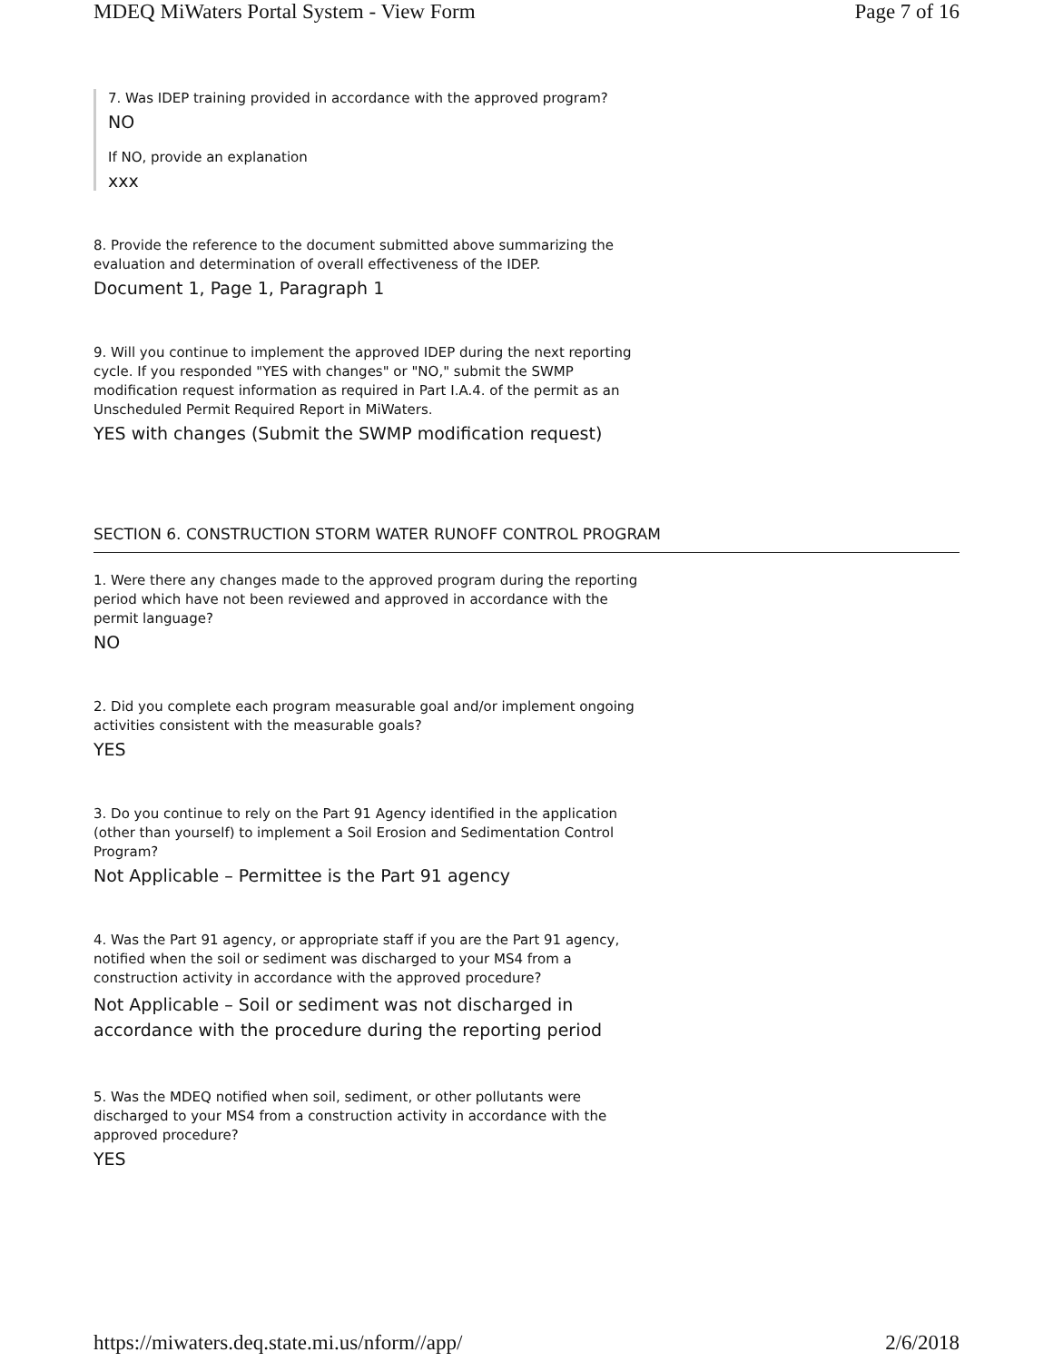MDEQ MiWaters Portal System - View Form Page 7 of 16
7. Was IDEP training provided in accordance with the approved program?
NO
If NO, provide an explanation
xxx
8. Provide the reference to the document submitted above summarizing the evaluation and determination of overall effectiveness of the IDEP.
Document 1, Page 1, Paragraph 1
9. Will you continue to implement the approved IDEP during the next reporting cycle. If you responded "YES with changes" or "NO," submit the SWMP modification request information as required in Part I.A.4. of the permit as an Unscheduled Permit Required Report in MiWaters.
YES with changes (Submit the SWMP modification request)
SECTION 6. CONSTRUCTION STORM WATER RUNOFF CONTROL PROGRAM
1. Were there any changes made to the approved program during the reporting period which have not been reviewed and approved in accordance with the permit language?
NO
2. Did you complete each program measurable goal and/or implement ongoing activities consistent with the measurable goals?
YES
3. Do you continue to rely on the Part 91 Agency identified in the application (other than yourself) to implement a Soil Erosion and Sedimentation Control Program?
Not Applicable – Permittee is the Part 91 agency
4. Was the Part 91 agency, or appropriate staff if you are the Part 91 agency, notified when the soil or sediment was discharged to your MS4 from a construction activity in accordance with the approved procedure?
Not Applicable – Soil or sediment was not discharged in accordance with the procedure during the reporting period
5. Was the MDEQ notified when soil, sediment, or other pollutants were discharged to your MS4 from a construction activity in accordance with the approved procedure?
YES
https://miwaters.deq.state.mi.us/nform//app/ 2/6/2018